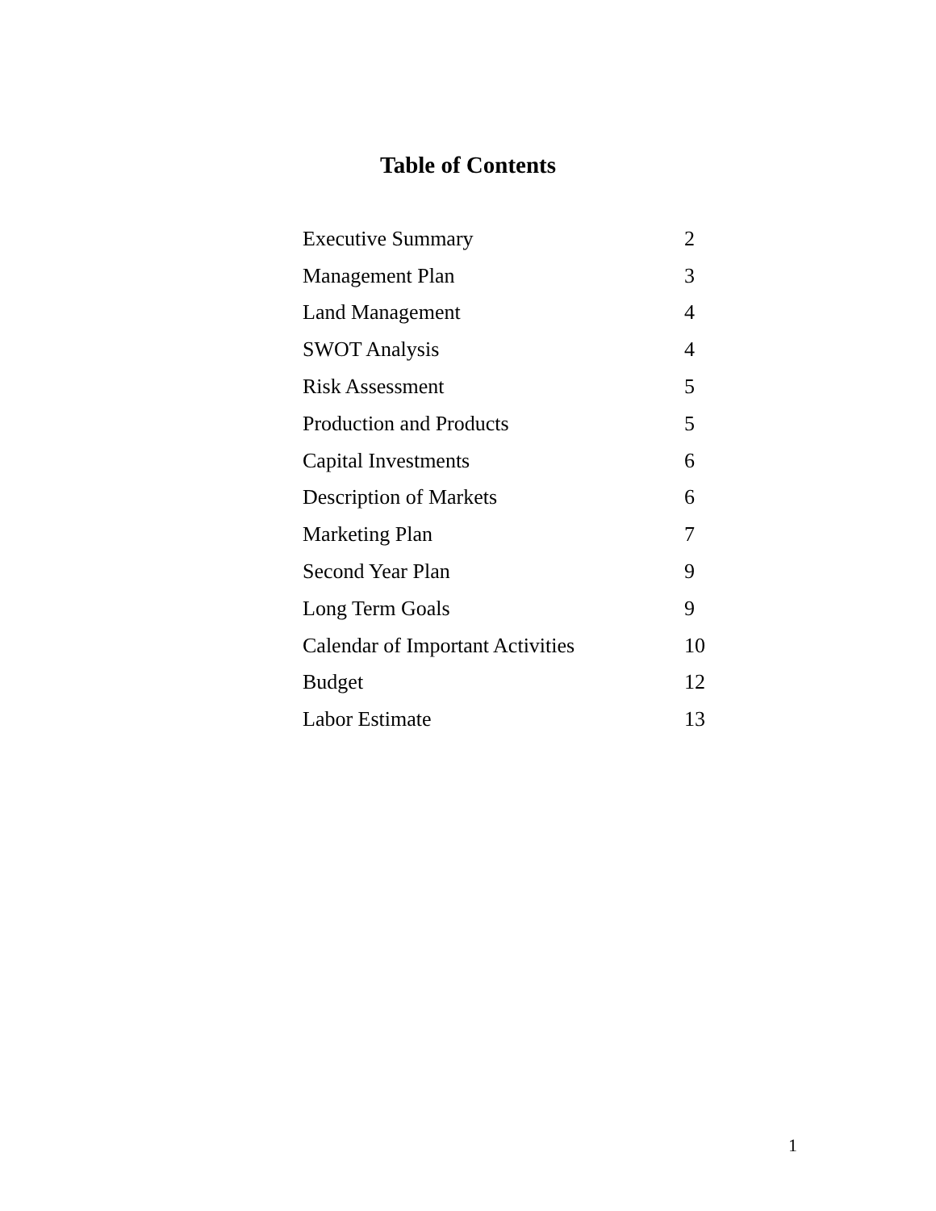Table of Contents
| Executive Summary | 2 |
| Management Plan | 3 |
| Land Management | 4 |
| SWOT Analysis | 4 |
| Risk Assessment | 5 |
| Production and Products | 5 |
| Capital Investments | 6 |
| Description of Markets | 6 |
| Marketing Plan | 7 |
| Second Year Plan | 9 |
| Long Term Goals | 9 |
| Calendar of Important Activities | 10 |
| Budget | 12 |
| Labor Estimate | 13 |
1